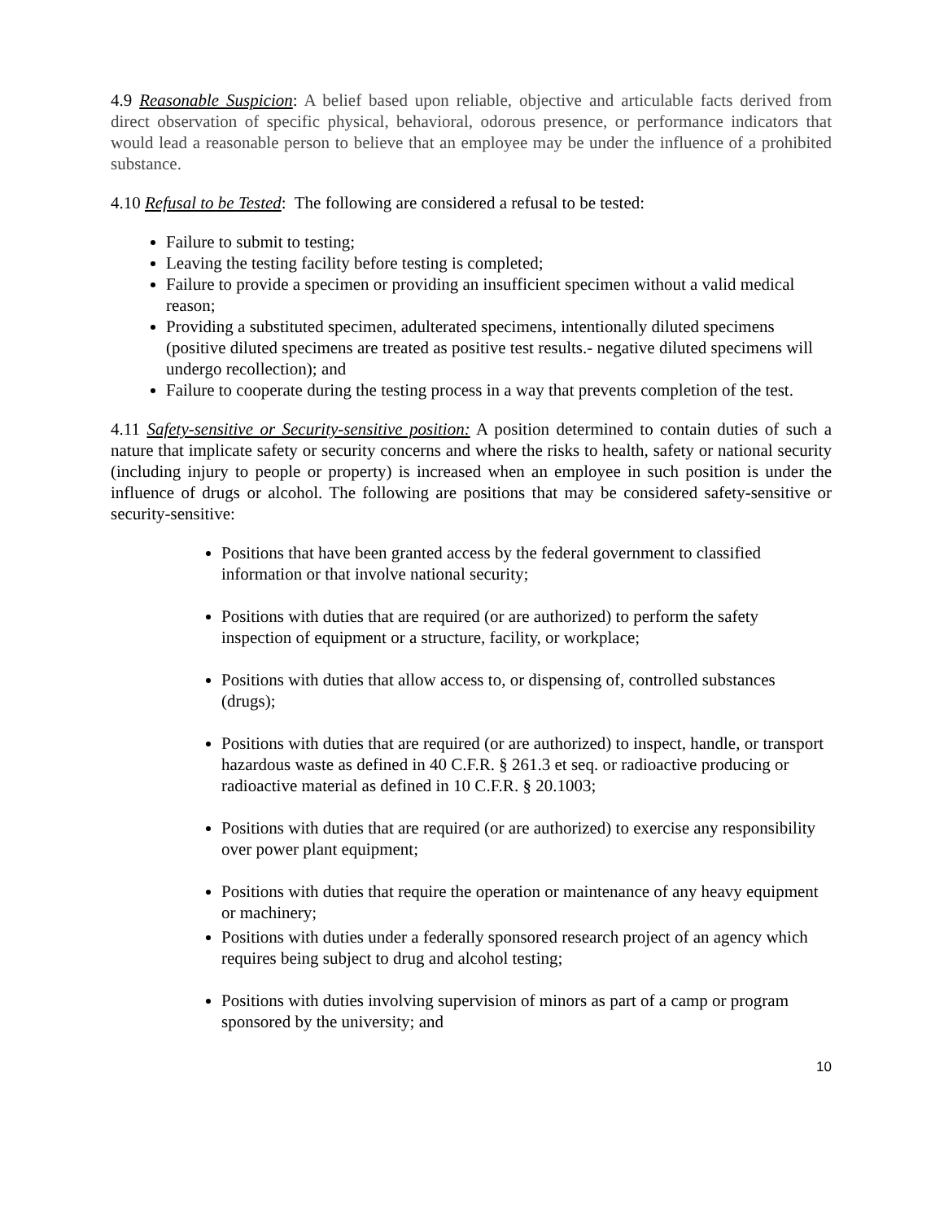4.9 Reasonable Suspicion: A belief based upon reliable, objective and articulable facts derived from direct observation of specific physical, behavioral, odorous presence, or performance indicators that would lead a reasonable person to believe that an employee may be under the influence of a prohibited substance.
4.10 Refusal to be Tested: The following are considered a refusal to be tested:
Failure to submit to testing;
Leaving the testing facility before testing is completed;
Failure to provide a specimen or providing an insufficient specimen without a valid medical reason;
Providing a substituted specimen, adulterated specimens, intentionally diluted specimens (positive diluted specimens are treated as positive test results.- negative diluted specimens will undergo recollection); and
Failure to cooperate during the testing process in a way that prevents completion of the test.
4.11 Safety-sensitive or Security-sensitive position: A position determined to contain duties of such a nature that implicate safety or security concerns and where the risks to health, safety or national security (including injury to people or property) is increased when an employee in such position is under the influence of drugs or alcohol. The following are positions that may be considered safety-sensitive or security-sensitive:
Positions that have been granted access by the federal government to classified information or that involve national security;
Positions with duties that are required (or are authorized) to perform the safety inspection of equipment or a structure, facility, or workplace;
Positions with duties that allow access to, or dispensing of, controlled substances (drugs);
Positions with duties that are required (or are authorized) to inspect, handle, or transport hazardous waste as defined in 40 C.F.R. § 261.3 et seq. or radioactive producing or radioactive material as defined in 10 C.F.R. § 20.1003;
Positions with duties that are required (or are authorized) to exercise any responsibility over power plant equipment;
Positions with duties that require the operation or maintenance of any heavy equipment or machinery;
Positions with duties under a federally sponsored research project of an agency which requires being subject to drug and alcohol testing;
Positions with duties involving supervision of minors as part of a camp or program sponsored by the university; and
10